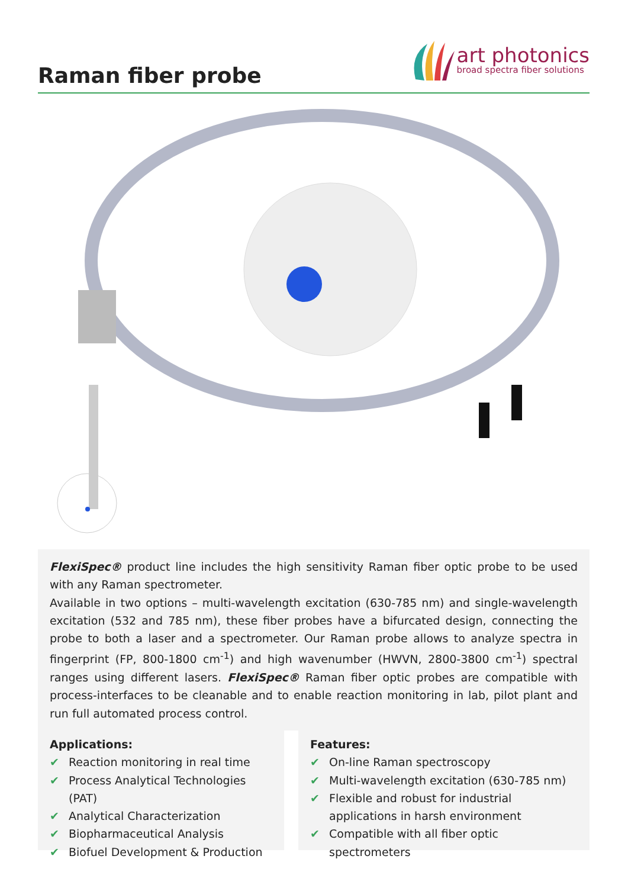Raman fiber probe
art photonics
broad spectra fiber solutions
FlexiSpec® product line includes the high sensitivity Raman fiber optic probe to be used with any Raman spectrometer.
Available in two options – multi-wavelength excitation (630-785 nm) and single-wavelength excitation (532 and 785 nm), these fiber probes have a bifurcated design, connecting the probe to both a laser and a spectrometer. Our Raman probe allows to analyze spectra in fingerprint (FP, 800-1800 cm<sup>-1</sup>) and high wavenumber (HWVN, 2800-3800 cm<sup>-1</sup>) spectral ranges using different lasers. FlexiSpec® Raman fiber optic probes are compatible with process-interfaces to be cleanable and to enable reaction monitoring in lab, pilot plant and run full automated process control.
Applications:
✔ Reaction monitoring in real time
✔ Process Analytical Technologies (PAT)
✔ Analytical Characterization
✔ Biopharmaceutical Analysis
✔ Biofuel Development & Production
Features:
✔ On-line Raman spectroscopy
✔ Multi-wavelength excitation (630-785 nm)
✔ Flexible and robust for industrial applications in harsh environment
✔ Compatible with all fiber optic spectrometers